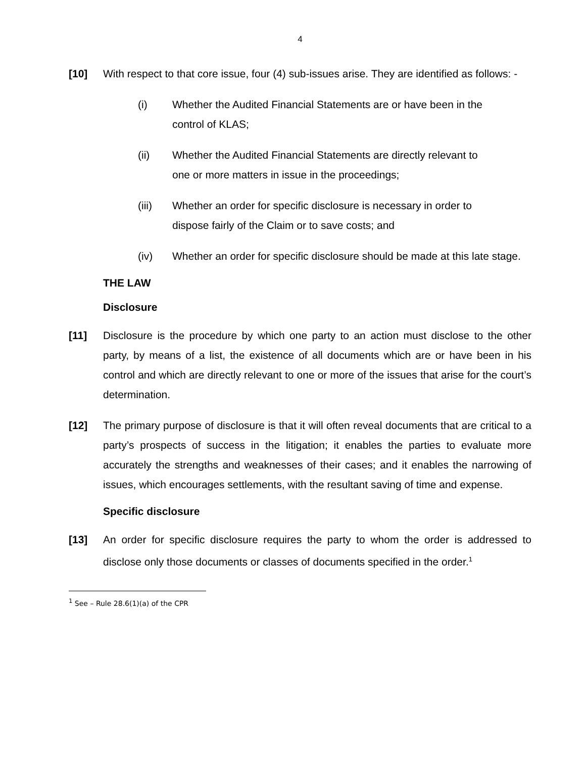4
[10] With respect to that core issue, four (4) sub-issues arise. They are identified as follows: -
(i) Whether the Audited Financial Statements are or have been in the control of KLAS;
(ii) Whether the Audited Financial Statements are directly relevant to one or more matters in issue in the proceedings;
(iii) Whether an order for specific disclosure is necessary in order to dispose fairly of the Claim or to save costs; and
(iv) Whether an order for specific disclosure should be made at this late stage.
THE LAW
Disclosure
[11] Disclosure is the procedure by which one party to an action must disclose to the other party, by means of a list, the existence of all documents which are or have been in his control and which are directly relevant to one or more of the issues that arise for the court’s determination.
[12] The primary purpose of disclosure is that it will often reveal documents that are critical to a party’s prospects of success in the litigation; it enables the parties to evaluate more accurately the strengths and weaknesses of their cases; and it enables the narrowing of issues, which encourages settlements, with the resultant saving of time and expense.
Specific disclosure
[13] An order for specific disclosure requires the party to whom the order is addressed to disclose only those documents or classes of documents specified in the order.<sup>1</sup>
<sup>1</sup> See – Rule 28.6(1)(a) of the CPR